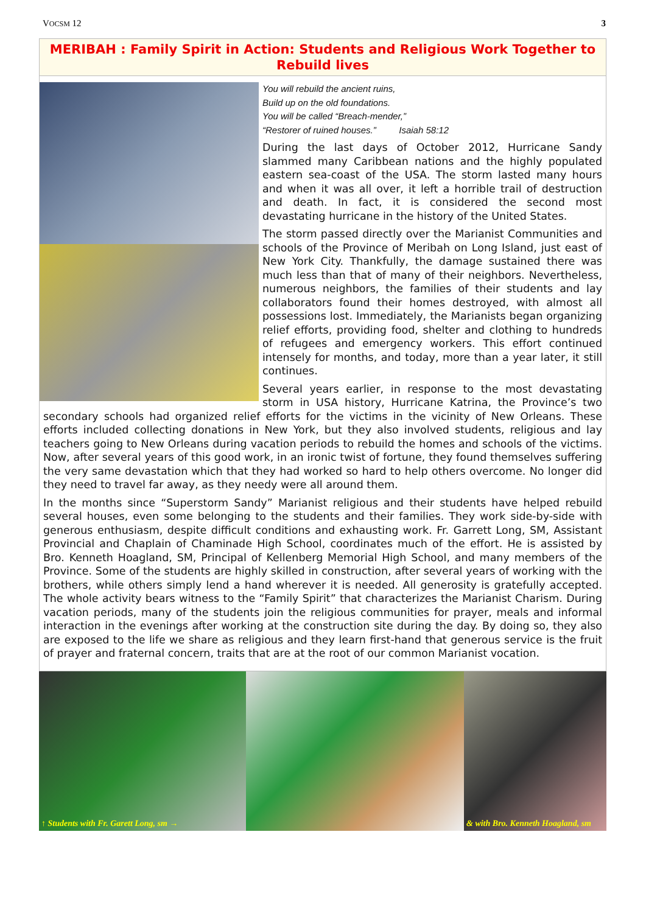VOCSM 12 3
MERIBAH : Family Spirit in Action: Students and Religious Work Together to Rebuild lives
You will rebuild the ancient ruins,
Build up on the old foundations.
You will be called “Breach-mender,”
“Restorer of ruined houses.” Isaiah 58:12
During the last days of October 2012, Hurricane Sandy slammed many Caribbean nations and the highly populated eastern sea-coast of the USA. The storm lasted many hours and when it was all over, it left a horrible trail of destruction and death. In fact, it is considered the second most devastating hurricane in the history of the United States.
The storm passed directly over the Marianist Communities and schools of the Province of Meribah on Long Island, just east of New York City. Thankfully, the damage sustained there was much less than that of many of their neighbors. Nevertheless, numerous neighbors, the families of their students and lay collaborators found their homes destroyed, with almost all possessions lost. Immediately, the Marianists began organizing relief efforts, providing food, shelter and clothing to hundreds of refugees and emergency workers. This effort continued intensely for months, and today, more than a year later, it still continues.
Several years earlier, in response to the most devastating storm in USA history, Hurricane Katrina, the Province’s two secondary schools had organized relief efforts for the victims in the vicinity of New Orleans. These efforts included collecting donations in New York, but they also involved students, religious and lay teachers going to New Orleans during vacation periods to rebuild the homes and schools of the victims. Now, after several years of this good work, in an ironic twist of fortune, they found themselves suffering the very same devastation which that they had worked so hard to help others overcome. No longer did they need to travel far away, as they needy were all around them.
In the months since “Superstorm Sandy” Marianist religious and their students have helped rebuild several houses, even some belonging to the students and their families. They work side-by-side with generous enthusiasm, despite difficult conditions and exhausting work. Fr. Garrett Long, SM, Assistant Provincial and Chaplain of Chaminade High School, coordinates much of the effort. He is assisted by Bro. Kenneth Hoagland, SM, Principal of Kellenberg Memorial High School, and many members of the Province. Some of the students are highly skilled in construction, after several years of working with the brothers, while others simply lend a hand wherever it is needed. All generosity is gratefully accepted. The whole activity bears witness to the “Family Spirit” that characterizes the Marianist Charism. During vacation periods, many of the students join the religious communities for prayer, meals and informal interaction in the evenings after working at the construction site during the day. By doing so, they also are exposed to the life we share as religious and they learn first-hand that generous service is the fruit of prayer and fraternal concern, traits that are at the root of our common Marianist vocation.
↑ Students with Fr. Garett Long, sm →
& with Bro. Kenneth Hoagland, sm